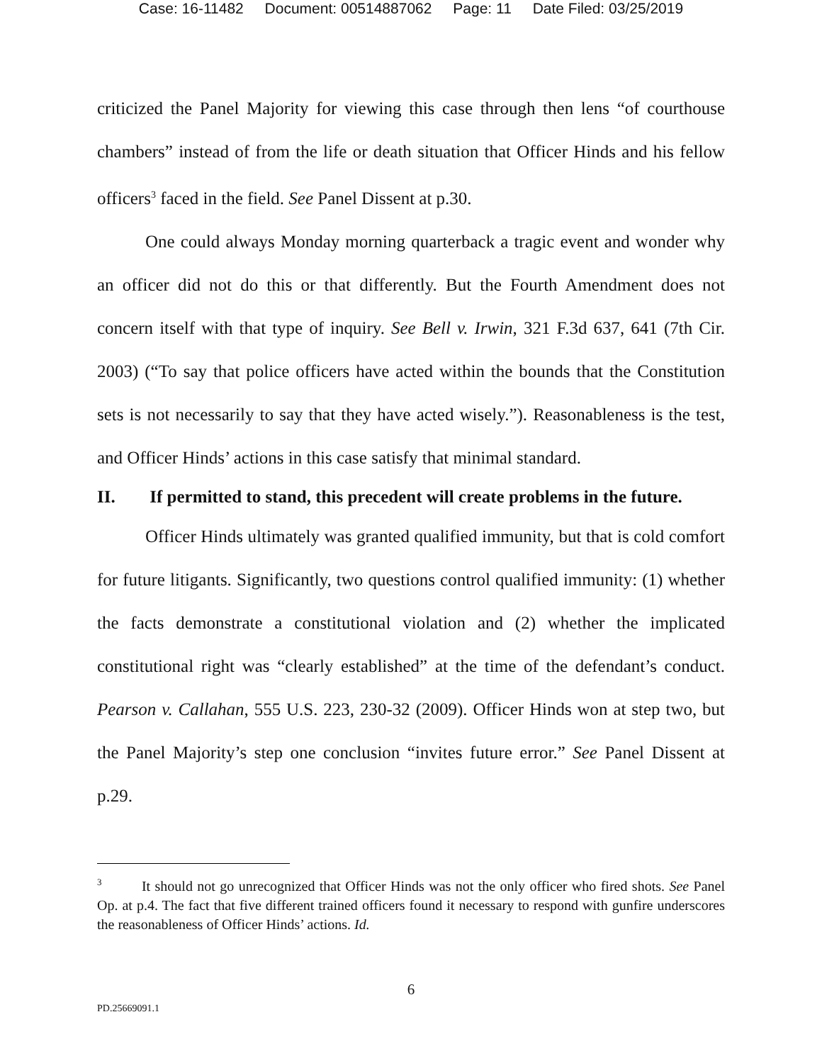Case: 16-11482 Document: 00514887062 Page: 11 Date Filed: 03/25/2019
criticized the Panel Majority for viewing this case through then lens “of courthouse chambers” instead of from the life or death situation that Officer Hinds and his fellow officers<sup>3</sup> faced in the field. See Panel Dissent at p.30.
One could always Monday morning quarterback a tragic event and wonder why an officer did not do this or that differently. But the Fourth Amendment does not concern itself with that type of inquiry. See Bell v. Irwin, 321 F.3d 637, 641 (7th Cir. 2003) (“To say that police officers have acted within the bounds that the Constitution sets is not necessarily to say that they have acted wisely.”). Reasonableness is the test, and Officer Hinds’ actions in this case satisfy that minimal standard.
II. If permitted to stand, this precedent will create problems in the future.
Officer Hinds ultimately was granted qualified immunity, but that is cold comfort for future litigants. Significantly, two questions control qualified immunity: (1) whether the facts demonstrate a constitutional violation and (2) whether the implicated constitutional right was “clearly established” at the time of the defendant’s conduct. Pearson v. Callahan, 555 U.S. 223, 230-32 (2009). Officer Hinds won at step two, but the Panel Majority’s step one conclusion “invites future error.” See Panel Dissent at p.29.
<sup>3</sup> It should not go unrecognized that Officer Hinds was not the only officer who fired shots. See Panel Op. at p.4. The fact that five different trained officers found it necessary to respond with gunfire underscores the reasonableness of Officer Hinds’ actions. Id.
6
PD.25669091.1